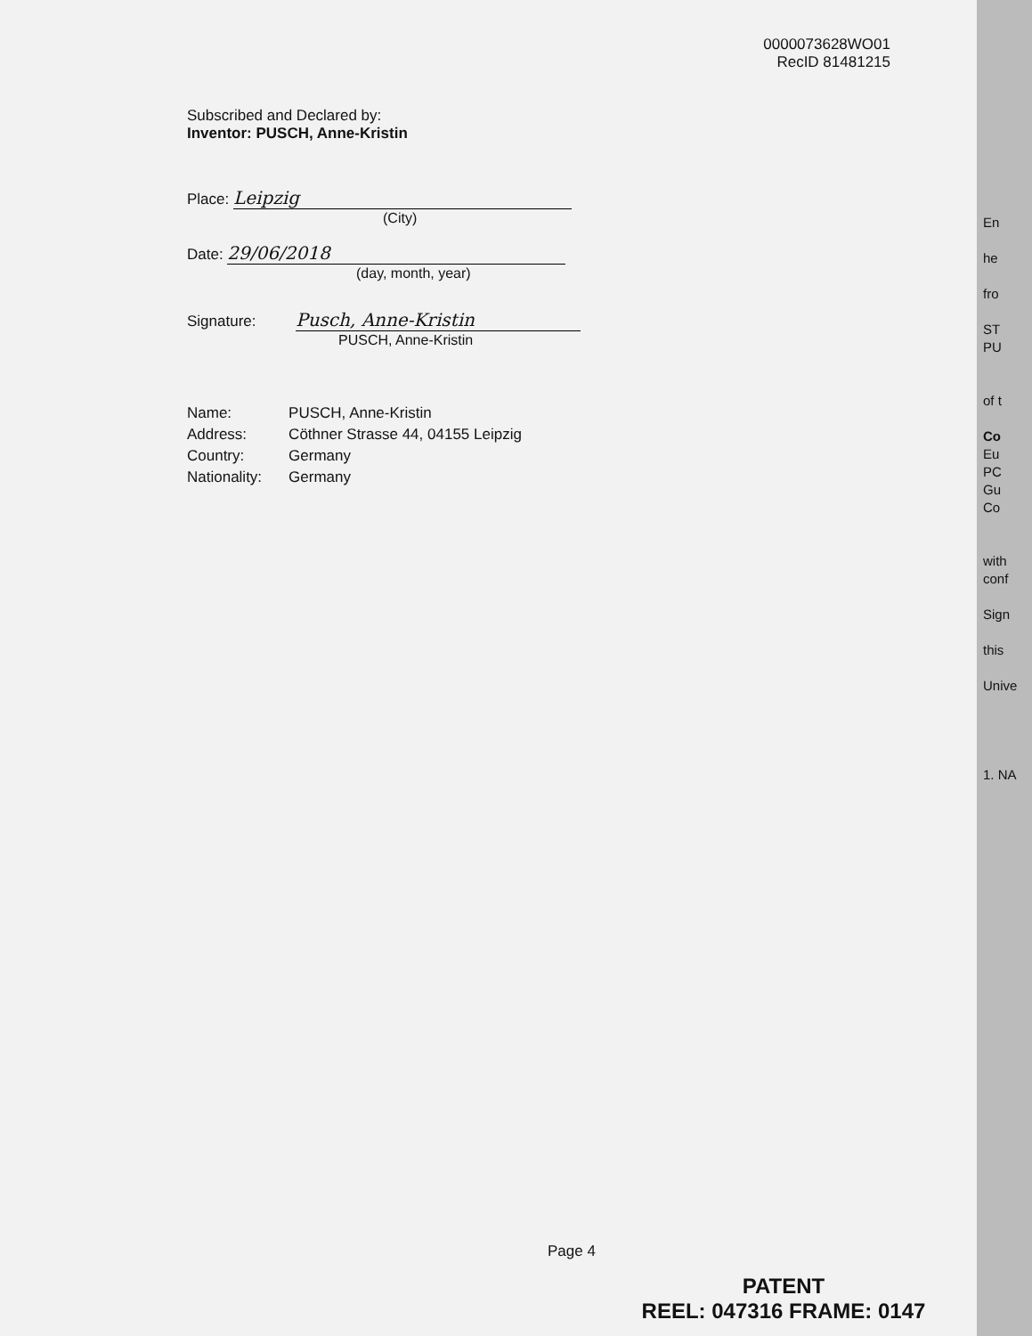0000073628WO01
RecID 81481215
Subscribed and Declared by:
Inventor: PUSCH, Anne-Kristin
Place: Leipzig
(City)
Date: 29/06/2018
(day, month, year)
Signature: Pusch, Anne-Kristin
PUSCH, Anne-Kristin
| Name: | PUSCH, Anne-Kristin |
| Address: | Cöthner Strasse 44, 04155 Leipzig |
| Country: | Germany |
| Nationality: | Germany |
En
he
fro
ST
PU
of t
Co
Eu
PC
Gu
Co
with
conf
Sign
this
Unive
1. NA
Page 4
PATENT
REEL: 047316 FRAME: 0147